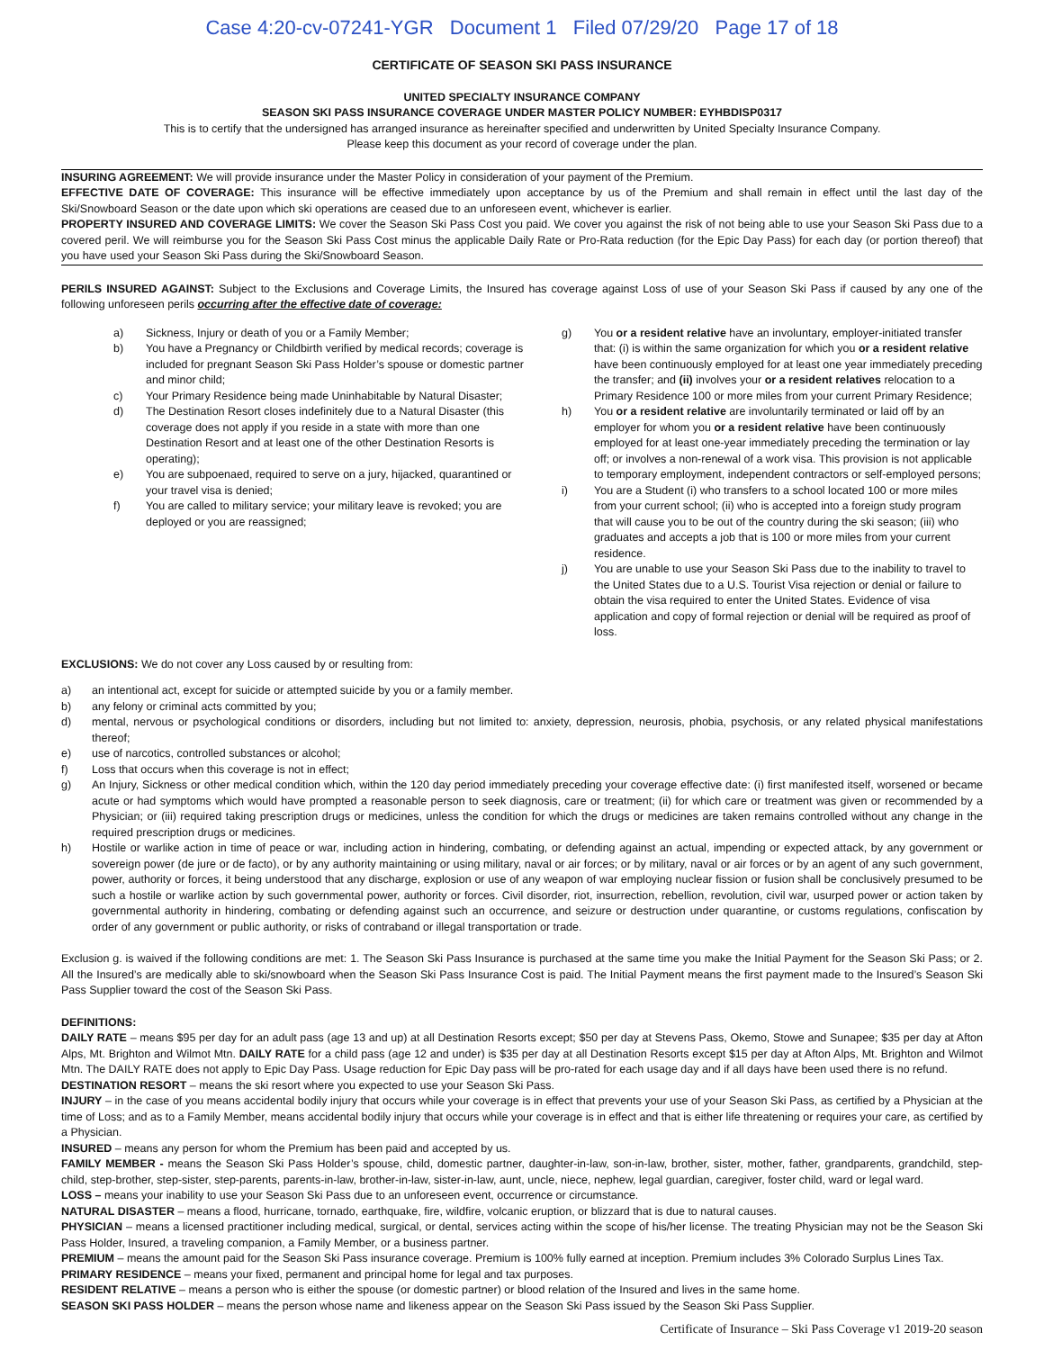Case 4:20-cv-07241-YGR Document 1 Filed 07/29/20 Page 17 of 18
CERTIFICATE OF SEASON SKI PASS INSURANCE
UNITED SPECIALTY INSURANCE COMPANY
SEASON SKI PASS INSURANCE COVERAGE UNDER MASTER POLICY NUMBER: EYHBDISP0317
This is to certify that the undersigned has arranged insurance as hereinafter specified and underwritten by United Specialty Insurance Company.
Please keep this document as your record of coverage under the plan.
INSURING AGREEMENT: We will provide insurance under the Master Policy in consideration of your payment of the Premium.
EFFECTIVE DATE OF COVERAGE: This insurance will be effective immediately upon acceptance by us of the Premium and shall remain in effect until the last day of the Ski/Snowboard Season or the date upon which ski operations are ceased due to an unforeseen event, whichever is earlier.
PROPERTY INSURED AND COVERAGE LIMITS: We cover the Season Ski Pass Cost you paid. We cover you against the risk of not being able to use your Season Ski Pass due to a covered peril. We will reimburse you for the Season Ski Pass Cost minus the applicable Daily Rate or Pro-Rata reduction (for the Epic Day Pass) for each day (or portion thereof) that you have used your Season Ski Pass during the Ski/Snowboard Season.
PERILS INSURED AGAINST: Subject to the Exclusions and Coverage Limits, the Insured has coverage against Loss of use of your Season Ski Pass if caused by any one of the following unforeseen perils occurring after the effective date of coverage:
a) Sickness, Injury or death of you or a Family Member;
b) You have a Pregnancy or Childbirth verified by medical records; coverage is included for pregnant Season Ski Pass Holder’s spouse or domestic partner and minor child;
c) Your Primary Residence being made Uninhabitable by Natural Disaster;
d) The Destination Resort closes indefinitely due to a Natural Disaster (this coverage does not apply if you reside in a state with more than one Destination Resort and at least one of the other Destination Resorts is operating);
e) You are subpoenaed, required to serve on a jury, hijacked, quarantined or your travel visa is denied;
f) You are called to military service; your military leave is revoked; you are deployed or you are reassigned;
g) You or a resident relative have an involuntary, employer-initiated transfer that: (i) is within the same organization for which you or a resident relative have been continuously employed for at least one year immediately preceding the transfer; and (ii) involves your or a resident relatives relocation to a Primary Residence 100 or more miles from your current Primary Residence;
h) You or a resident relative are involuntarily terminated or laid off by an employer for whom you or a resident relative have been continuously employed for at least one-year immediately preceding the termination or lay off; or involves a non-renewal of a work visa. This provision is not applicable to temporary employment, independent contractors or self-employed persons;
i) You are a Student (i) who transfers to a school located 100 or more miles from your current school; (ii) who is accepted into a foreign study program that will cause you to be out of the country during the ski season; (iii) who graduates and accepts a job that is 100 or more miles from your current residence.
j) You are unable to use your Season Ski Pass due to the inability to travel to the United States due to a U.S. Tourist Visa rejection or denial or failure to obtain the visa required to enter the United States. Evidence of visa application and copy of formal rejection or denial will be required as proof of loss.
EXCLUSIONS: We do not cover any Loss caused by or resulting from:
a) an intentional act, except for suicide or attempted suicide by you or a family member.
b) any felony or criminal acts committed by you;
d) mental, nervous or psychological conditions or disorders, including but not limited to: anxiety, depression, neurosis, phobia, psychosis, or any related physical manifestations thereof;
e) use of narcotics, controlled substances or alcohol;
f) Loss that occurs when this coverage is not in effect;
g) An Injury, Sickness or other medical condition which, within the 120 day period immediately preceding your coverage effective date: (i) first manifested itself, worsened or became acute or had symptoms which would have prompted a reasonable person to seek diagnosis, care or treatment; (ii) for which care or treatment was given or recommended by a Physician; or (iii) required taking prescription drugs or medicines, unless the condition for which the drugs or medicines are taken remains controlled without any change in the required prescription drugs or medicines.
h) Hostile or warlike action in time of peace or war, including action in hindering, combating, or defending against an actual, impending or expected attack, by any government or sovereign power (de jure or de facto), or by any authority maintaining or using military, naval or air forces; or by military, naval or air forces or by an agent of any such government, power, authority or forces, it being understood that any discharge, explosion or use of any weapon of war employing nuclear fission or fusion shall be conclusively presumed to be such a hostile or warlike action by such governmental power, authority or forces. Civil disorder, riot, insurrection, rebellion, revolution, civil war, usurped power or action taken by governmental authority in hindering, combating or defending against such an occurrence, and seizure or destruction under quarantine, or customs regulations, confiscation by order of any government or public authority, or risks of contraband or illegal transportation or trade.
Exclusion g. is waived if the following conditions are met: 1. The Season Ski Pass Insurance is purchased at the same time you make the Initial Payment for the Season Ski Pass; or 2. All the Insured’s are medically able to ski/snowboard when the Season Ski Pass Insurance Cost is paid. The Initial Payment means the first payment made to the Insured’s Season Ski Pass Supplier toward the cost of the Season Ski Pass.
DEFINITIONS:
DAILY RATE – means $95 per day for an adult pass (age 13 and up) at all Destination Resorts except; $50 per day at Stevens Pass, Okemo, Stowe and Sunapee; $35 per day at Afton Alps, Mt. Brighton and Wilmot Mtn. DAILY RATE for a child pass (age 12 and under) is $35 per day at all Destination Resorts except $15 per day at Afton Alps, Mt. Brighton and Wilmot Mtn. The DAILY RATE does not apply to Epic Day Pass. Usage reduction for Epic Day pass will be pro-rated for each usage day and if all days have been used there is no refund.
DESTINATION RESORT – means the ski resort where you expected to use your Season Ski Pass.
INJURY – in the case of you means accidental bodily injury that occurs while your coverage is in effect that prevents your use of your Season Ski Pass, as certified by a Physician at the time of Loss; and as to a Family Member, means accidental bodily injury that occurs while your coverage is in effect and that is either life threatening or requires your care, as certified by a Physician.
INSURED – means any person for whom the Premium has been paid and accepted by us.
FAMILY MEMBER - means the Season Ski Pass Holder’s spouse, child, domestic partner, daughter-in-law, son-in-law, brother, sister, mother, father, grandparents, grandchild, step-child, step-brother, step-sister, step-parents, parents-in-law, brother-in-law, sister-in-law, aunt, uncle, niece, nephew, legal guardian, caregiver, foster child, ward or legal ward.
LOSS – means your inability to use your Season Ski Pass due to an unforeseen event, occurrence or circumstance.
NATURAL DISASTER – means a flood, hurricane, tornado, earthquake, fire, wildfire, volcanic eruption, or blizzard that is due to natural causes.
PHYSICIAN – means a licensed practitioner including medical, surgical, or dental, services acting within the scope of his/her license. The treating Physician may not be the Season Ski Pass Holder, Insured, a traveling companion, a Family Member, or a business partner.
PREMIUM – means the amount paid for the Season Ski Pass insurance coverage. Premium is 100% fully earned at inception. Premium includes 3% Colorado Surplus Lines Tax.
PRIMARY RESIDENCE – means your fixed, permanent and principal home for legal and tax purposes.
RESIDENT RELATIVE – means a person who is either the spouse (or domestic partner) or blood relation of the Insured and lives in the same home.
SEASON SKI PASS HOLDER – means the person whose name and likeness appear on the Season Ski Pass issued by the Season Ski Pass Supplier.
Certificate of Insurance – Ski Pass Coverage v1 2019-20 season